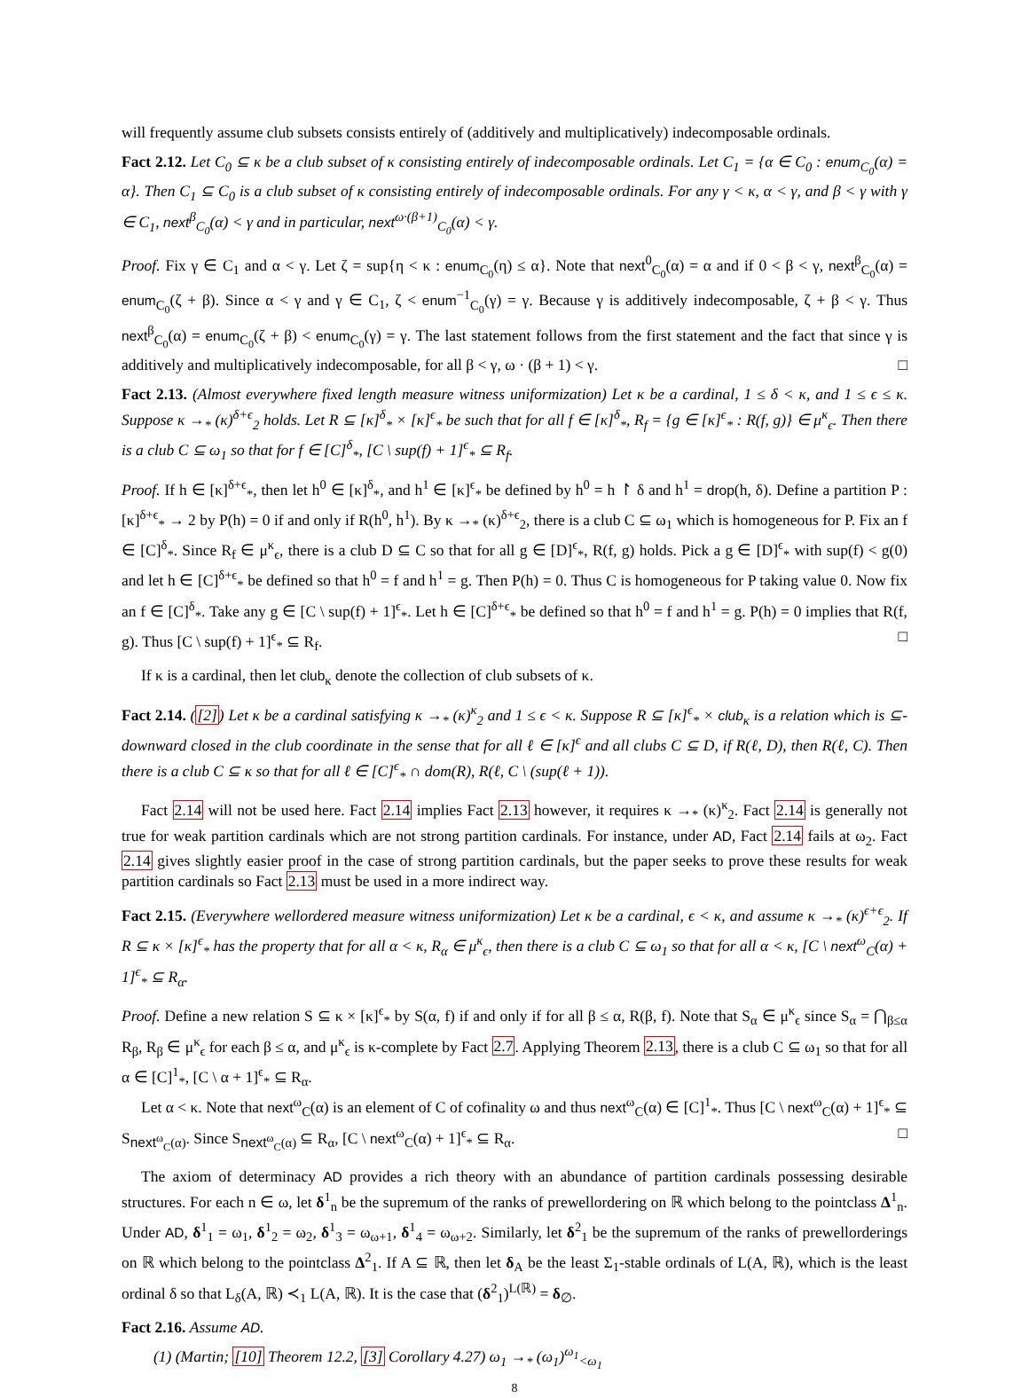will frequently assume club subsets consists entirely of (additively and multiplicatively) indecomposable ordinals.
Fact 2.12. Let C<sub>0</sub> ⊆ κ be a club subset of κ consisting entirely of indecomposable ordinals. Let C<sub>1</sub> = {α ∈ C<sub>0</sub> : enum<sub>C<sub>0</sub></sub>(α) = α}. Then C<sub>1</sub> ⊆ C<sub>0</sub> is a club subset of κ consisting entirely of indecomposable ordinals. For any γ < κ, α < γ, and β < γ with γ ∈ C<sub>1</sub>, next<sup>β</sup><sub>C<sub>0</sub></sub>(α) < γ and in particular, next<sup>ω·(β+1)</sup><sub>C<sub>0</sub></sub>(α) < γ.
Proof. Fix γ ∈ C<sub>1</sub> and α < γ. Let ζ = sup{η < κ : enum<sub>C<sub>0</sub></sub>(η) ≤ α}. Note that next<sup>0</sup><sub>C<sub>0</sub></sub>(α) = α and if 0 < β < γ, next<sup>β</sup><sub>C<sub>0</sub></sub>(α) = enum<sub>C<sub>0</sub></sub>(ζ + β). Since α < γ and γ ∈ C<sub>1</sub>, ζ < enum<sup>−1</sup><sub>C<sub>0</sub></sub>(γ) = γ. Because γ is additively indecomposable, ζ + β < γ. Thus next<sup>β</sup><sub>C<sub>0</sub></sub>(α) = enum<sub>C<sub>0</sub></sub>(ζ + β) < enum<sub>C<sub>0</sub></sub>(γ) = γ. The last statement follows from the first statement and the fact that since γ is additively and multiplicatively indecomposable, for all β < γ, ω · (β + 1) < γ. □
Fact 2.13. (Almost everywhere fixed length measure witness uniformization) Let κ be a cardinal, 1 ≤ δ < κ, and 1 ≤ ϵ ≤ κ. Suppose κ →<sub>*</sub> (κ)<sup>δ+ϵ</sup><sub>2</sub> holds. Let R ⊆ [κ]<sup>δ</sup><sub>*</sub> × [κ]<sup>ϵ</sup><sub>*</sub> be such that for all f ∈ [κ]<sup>δ</sup><sub>*</sub>, R<sub>f</sub> = {g ∈ [κ]<sup>ϵ</sup><sub>*</sub> : R(f, g)} ∈ μ<sup>κ</sup><sub>ϵ</sub>. Then there is a club C ⊆ ω<sub>1</sub> so that for f ∈ [C]<sup>δ</sup><sub>*</sub>, [C \ sup(f) + 1]<sup>ϵ</sup><sub>*</sub> ⊆ R<sub>f</sub>.
Proof. If h ∈ [κ]<sup>δ+ϵ</sup><sub>*</sub>, then let h<sup>0</sup> ∈ [κ]<sup>δ</sup><sub>*</sub>, and h<sup>1</sup> ∈ [κ]<sup>ϵ</sup><sub>*</sub> be defined by h<sup>0</sup> = h ↾ δ and h<sup>1</sup> = drop(h, δ). Define a partition P : [κ]<sup>δ+ϵ</sup><sub>*</sub> → 2 by P(h) = 0 if and only if R(h<sup>0</sup>, h<sup>1</sup>). By κ →<sub>*</sub> (κ)<sup>δ+ϵ</sup><sub>2</sub>, there is a club C ⊆ ω<sub>1</sub> which is homogeneous for P. Fix an f ∈ [C]<sup>δ</sup><sub>*</sub>. Since R<sub>f</sub> ∈ μ<sup>κ</sup><sub>ϵ</sub>, there is a club D ⊆ C so that for all g ∈ [D]<sup>ϵ</sup><sub>*</sub>, R(f, g) holds. Pick a g ∈ [D]<sup>ϵ</sup><sub>*</sub> with sup(f) < g(0) and let h ∈ [C]<sup>δ+ϵ</sup><sub>*</sub> be defined so that h<sup>0</sup> = f and h<sup>1</sup> = g. Then P(h) = 0. Thus C is homogeneous for P taking value 0. Now fix an f ∈ [C]<sup>δ</sup><sub>*</sub>. Take any g ∈ [C \ sup(f) + 1]<sup>ϵ</sup><sub>*</sub>. Let h ∈ [C]<sup>δ+ϵ</sup><sub>*</sub> be defined so that h<sup>0</sup> = f and h<sup>1</sup> = g. P(h) = 0 implies that R(f, g). Thus [C \ sup(f) + 1]<sup>ϵ</sup><sub>*</sub> ⊆ R<sub>f</sub>. □
If κ is a cardinal, then let club<sub>κ</sub> denote the collection of club subsets of κ.
Fact 2.14. ([2]) Let κ be a cardinal satisfying κ →<sub>*</sub> (κ)<sup>κ</sup><sub>2</sub> and 1 ≤ ϵ < κ. Suppose R ⊆ [κ]<sup>ϵ</sup><sub>*</sub> × club<sub>κ</sub> is a relation which is ⊆-downward closed in the club coordinate in the sense that for all ℓ ∈ [κ]<sup>ϵ</sup> and all clubs C ⊆ D, if R(ℓ, D), then R(ℓ, C). Then there is a club C ⊆ κ so that for all ℓ ∈ [C]<sup>ϵ</sup><sub>*</sub> ∩ dom(R), R(ℓ, C \ (sup(ℓ + 1)).
Fact 2.14 will not be used here. Fact 2.14 implies Fact 2.13 however, it requires κ →<sub>*</sub> (κ)<sup>κ</sup><sub>2</sub>. Fact 2.14 is generally not true for weak partition cardinals which are not strong partition cardinals. For instance, under AD, Fact 2.14 fails at ω<sub>2</sub>. Fact 2.14 gives slightly easier proof in the case of strong partition cardinals, but the paper seeks to prove these results for weak partition cardinals so Fact 2.13 must be used in a more indirect way.
Fact 2.15. (Everywhere wellordered measure witness uniformization) Let κ be a cardinal, ϵ < κ, and assume κ →<sub>*</sub> (κ)<sup>ϵ+ϵ</sup><sub>2</sub>. If R ⊆ κ × [κ]<sup>ϵ</sup><sub>*</sub> has the property that for all α < κ, R<sub>α</sub> ∈ μ<sup>κ</sup><sub>ϵ</sub>, then there is a club C ⊆ ω<sub>1</sub> so that for all α < κ, [C \ next<sup>ω</sup><sub>C</sub>(α) + 1]<sup>ϵ</sup><sub>*</sub> ⊆ R<sub>α</sub>.
Proof. Define a new relation S ⊆ κ × [κ]<sup>ϵ</sup><sub>*</sub> by S(α, f) if and only if for all β ≤ α, R(β, f). Note that S<sub>α</sub> ∈ μ<sup>κ</sup><sub>ϵ</sub> since S<sub>α</sub> = ⋂<sub>β≤α</sub> R<sub>β</sub>, R<sub>β</sub> ∈ μ<sup>κ</sup><sub>ϵ</sub> for each β ≤ α, and μ<sup>κ</sup><sub>ϵ</sub> is κ-complete by Fact 2.7. Applying Theorem 2.13, there is a club C ⊆ ω<sub>1</sub> so that for all α ∈ [C]<sup>1</sup><sub>*</sub>, [C \ α + 1]<sup>ϵ</sup><sub>*</sub> ⊆ R<sub>α</sub>.
Let α < κ. Note that next<sup>ω</sup><sub>C</sub>(α) is an element of C of cofinality ω and thus next<sup>ω</sup><sub>C</sub>(α) ∈ [C]<sup>1</sup><sub>*</sub>. Thus [C \ next<sup>ω</sup><sub>C</sub>(α) + 1]<sup>ϵ</sup><sub>*</sub> ⊆ S<sub>next<sup>ω</sup><sub>C</sub>(α)</sub>. Since S<sub>next<sup>ω</sup><sub>C</sub>(α)</sub> ⊆ R<sub>α</sub>, [C \ next<sup>ω</sup><sub>C</sub>(α) + 1]<sup>ϵ</sup><sub>*</sub> ⊆ R<sub>α</sub>. □
The axiom of determinacy AD provides a rich theory with an abundance of partition cardinals possessing desirable structures. For each n ∈ ω, let δ<sup>1</sup><sub>n</sub> be the supremum of the ranks of prewellordering on ℝ which belong to the pointclass Δ<sup>1</sup><sub>n</sub>. Under AD, δ<sup>1</sup><sub>1</sub> = ω<sub>1</sub>, δ<sup>1</sup><sub>2</sub> = ω<sub>2</sub>, δ<sup>1</sup><sub>3</sub> = ω<sub>ω+1</sub>, δ<sup>1</sup><sub>4</sub> = ω<sub>ω+2</sub>. Similarly, let δ<sup>2</sup><sub>1</sub> be the supremum of the ranks of prewellorderings on ℝ which belong to the pointclass Δ<sup>2</sup><sub>1</sub>. If A ⊆ ℝ, then let δ<sub>A</sub> be the least Σ<sub>1</sub>-stable ordinals of L(A, ℝ), which is the least ordinal δ so that L<sub>δ</sub>(A, ℝ) ≺<sub>1</sub> L(A, ℝ). It is the case that (δ<sup>2</sup><sub>1</sub>)<sup>L(ℝ)</sup> = δ<sub>∅</sub>.
Fact 2.16. Assume AD.
(1) (Martin; [10] Theorem 12.2, [3] Corollary 4.27) ω<sub>1</sub> →<sub>*</sub> (ω<sub>1</sub>)<sup>ω<sub>1</sub></sup><sub><ω<sub>1</sub></sub>
8